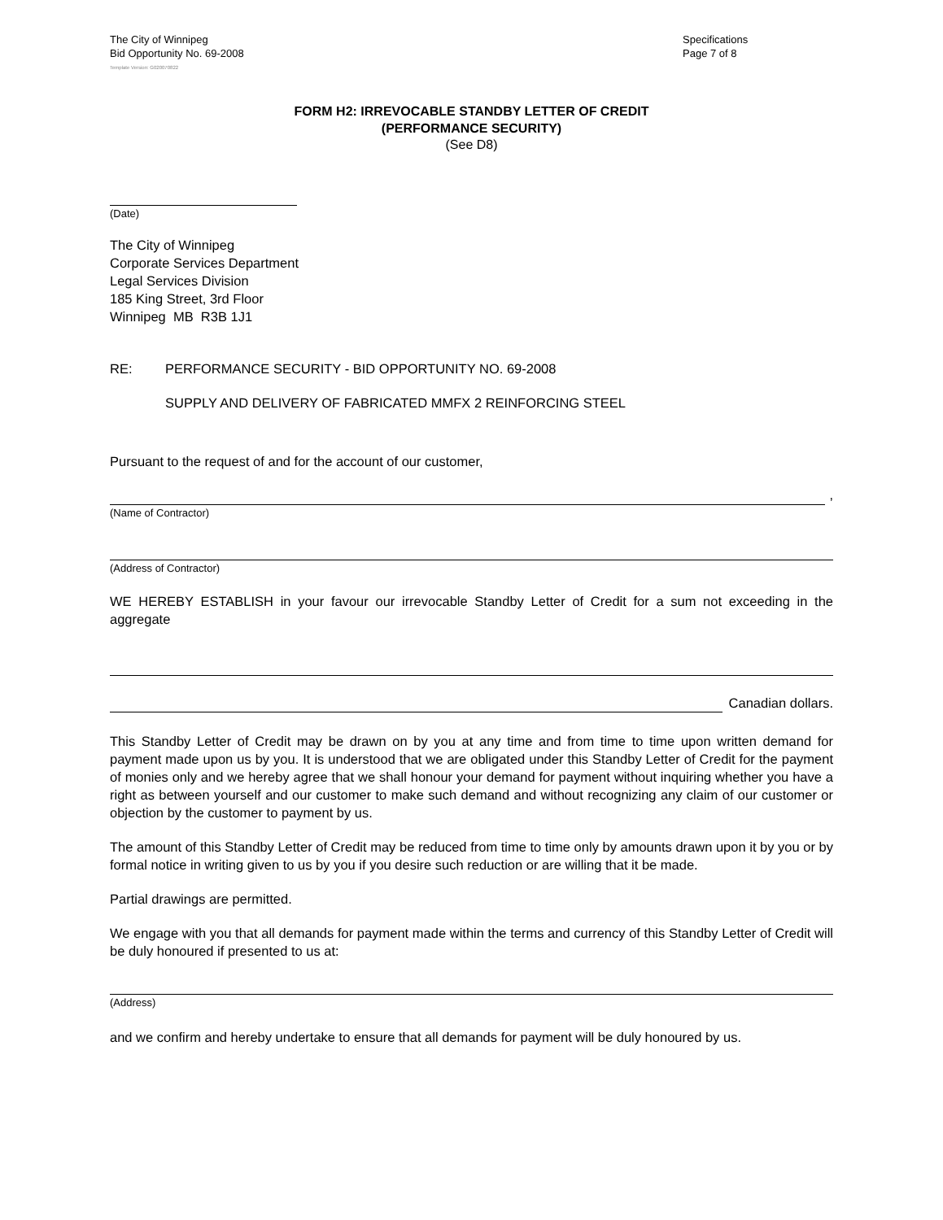The City of Winnipeg
Bid Opportunity No. 69-2008
Specifications
Page 7 of 8
Template Version: G020070822
FORM H2: IRREVOCABLE STANDBY LETTER OF CREDIT
(PERFORMANCE SECURITY)
(See D8)
(Date)
The City of Winnipeg
Corporate Services Department
Legal Services Division
185 King Street, 3rd Floor
Winnipeg MB R3B 1J1
RE: PERFORMANCE SECURITY - BID OPPORTUNITY NO. 69-2008
SUPPLY AND DELIVERY OF FABRICATED MMFX 2 REINFORCING STEEL
Pursuant to the request of and for the account of our customer,
,
(Name of Contractor)
(Address of Contractor)
WE HEREBY ESTABLISH in your favour our irrevocable Standby Letter of Credit for a sum not exceeding in the aggregate
Canadian dollars.
This Standby Letter of Credit may be drawn on by you at any time and from time to time upon written demand for payment made upon us by you. It is understood that we are obligated under this Standby Letter of Credit for the payment of monies only and we hereby agree that we shall honour your demand for payment without inquiring whether you have a right as between yourself and our customer to make such demand and without recognizing any claim of our customer or objection by the customer to payment by us.
The amount of this Standby Letter of Credit may be reduced from time to time only by amounts drawn upon it by you or by formal notice in writing given to us by you if you desire such reduction or are willing that it be made.
Partial drawings are permitted.
We engage with you that all demands for payment made within the terms and currency of this Standby Letter of Credit will be duly honoured if presented to us at:
(Address)
and we confirm and hereby undertake to ensure that all demands for payment will be duly honoured by us.